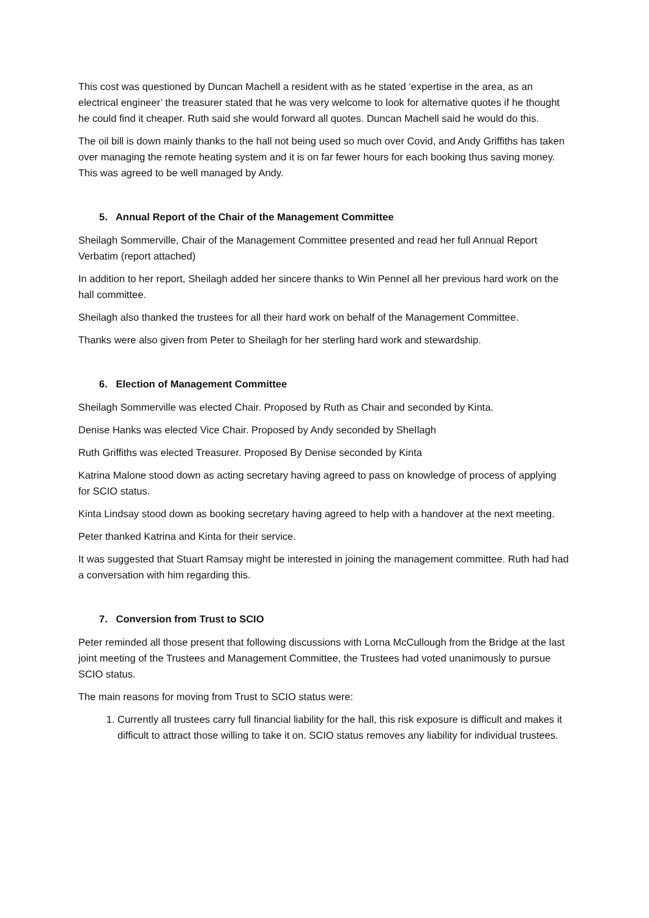This cost was questioned by Duncan Machell a resident with as he stated ‘expertise in the area, as an electrical engineer’ the treasurer stated that he was very welcome to look for alternative quotes if he thought he could find it cheaper. Ruth said she would forward all quotes. Duncan Machell said he would do this.
The oil bill is down mainly thanks to the hall not being used so much over Covid, and Andy Griffiths has taken over managing the remote heating system and it is on far fewer hours for each booking thus saving money. This was agreed to be well managed by Andy.
5. Annual Report of the Chair of the Management Committee
Sheilagh Sommerville, Chair of the Management Committee presented and read her full Annual Report Verbatim (report attached)
In addition to her report, Sheilagh added her sincere thanks to Win Pennel all her previous hard work on the hall committee.
Sheilagh also thanked the trustees for all their hard work on behalf of the Management Committee.
Thanks were also given from Peter to Sheilagh for her sterling hard work and stewardship.
6. Election of Management Committee
Sheilagh Sommerville was elected Chair. Proposed by Ruth as Chair and seconded by Kinta.
Denise Hanks was elected Vice Chair. Proposed by Andy seconded by SheIlagh
Ruth Griffiths was elected Treasurer. Proposed By Denise seconded by Kinta
Katrina Malone stood down as acting secretary having agreed to pass on knowledge of process of applying for SCIO status.
Kinta Lindsay stood down as booking secretary having agreed to help with a handover at the next meeting.
Peter thanked Katrina and Kinta for their service.
It was suggested that Stuart Ramsay might be interested in joining the management committee. Ruth had had a conversation with him regarding this.
7. Conversion from Trust to SCIO
Peter reminded all those present that following discussions with Lorna McCullough from the Bridge at the last joint meeting of the Trustees and Management Committee, the Trustees had voted unanimously to pursue SCIO status.
The main reasons for moving from Trust to SCIO status were:
1. Currently all trustees carry full financial liability for the hall, this risk exposure is difficult and makes it difficult to attract those willing to take it on. SCIO status removes any liability for individual trustees.